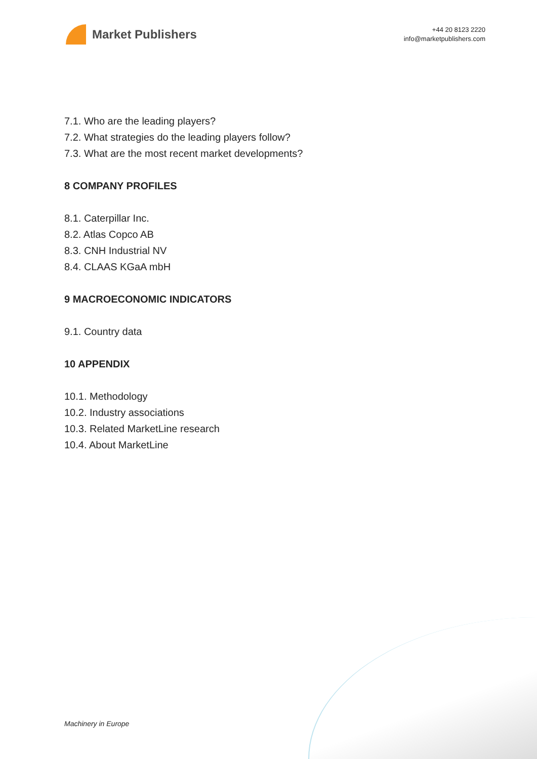Market Publishers
+44 20 8123 2220
info@marketpublishers.com
7.1. Who are the leading players?
7.2. What strategies do the leading players follow?
7.3. What are the most recent market developments?
8 COMPANY PROFILES
8.1. Caterpillar Inc.
8.2. Atlas Copco AB
8.3. CNH Industrial NV
8.4. CLAAS KGaA mbH
9 MACROECONOMIC INDICATORS
9.1. Country data
10 APPENDIX
10.1. Methodology
10.2. Industry associations
10.3. Related MarketLine research
10.4. About MarketLine
Machinery in Europe